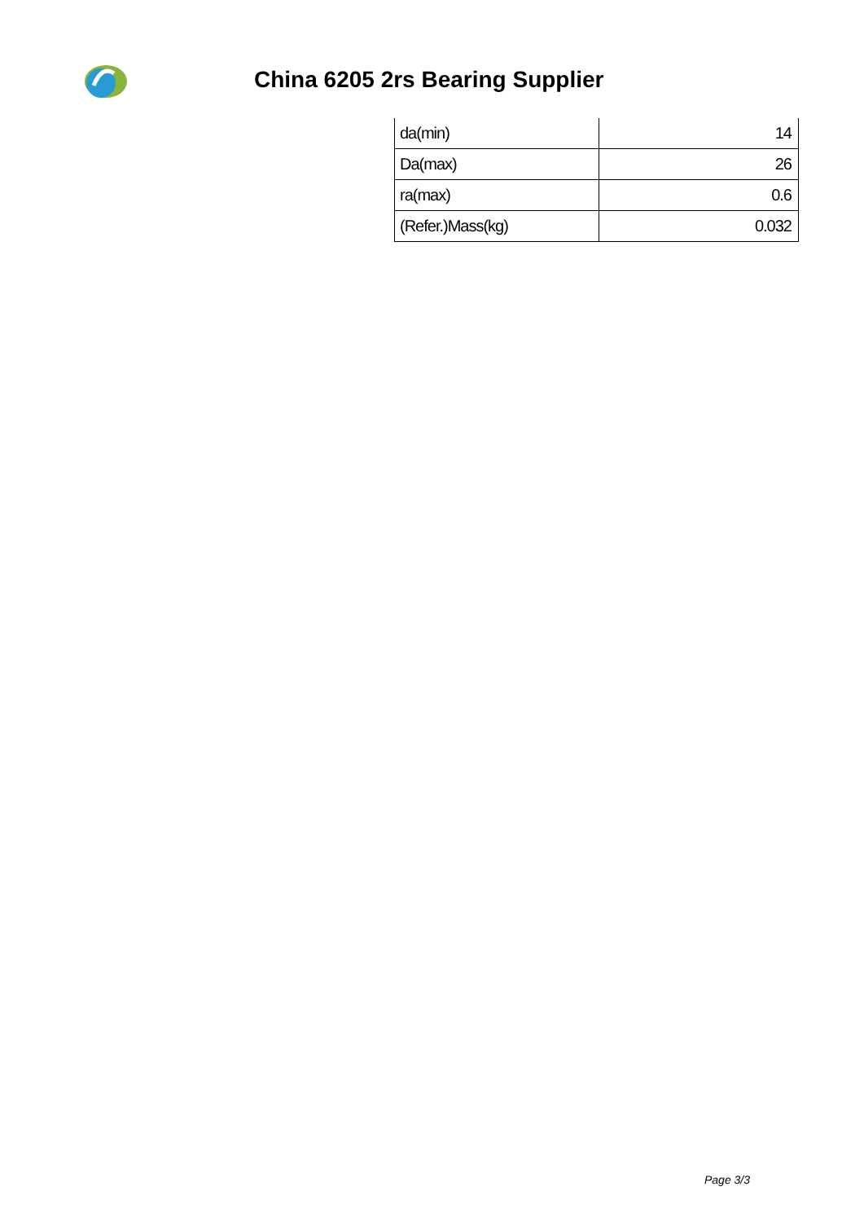China 6205 2rs Bearing Supplier
| da(min) | 14 |
| Da(max) | 26 |
| ra(max) | 0.6 |
| (Refer.)Mass(kg) | 0.032 |
Page 3/3